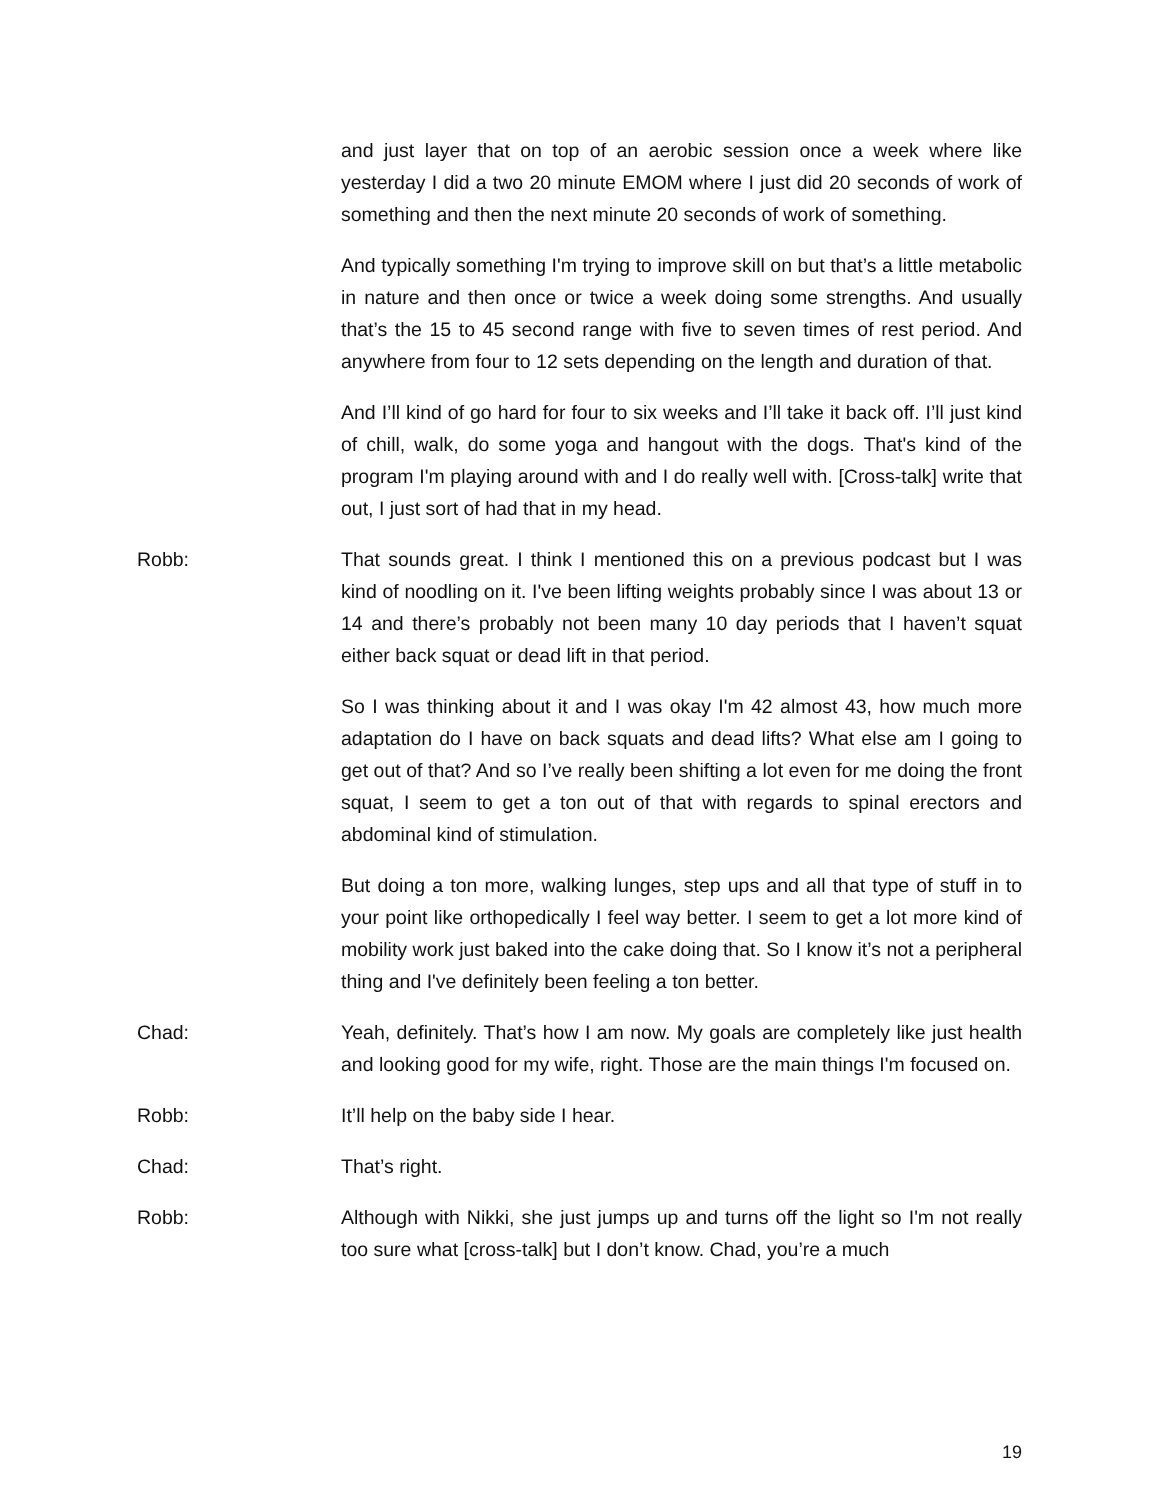and just layer that on top of an aerobic session once a week where like yesterday I did a two 20 minute EMOM where I just did 20 seconds of work of something and then the next minute 20 seconds of work of something.
And typically something I'm trying to improve skill on but that’s a little metabolic in nature and then once or twice a week doing some strengths. And usually that’s the 15 to 45 second range with five to seven times of rest period. And anywhere from four to 12 sets depending on the length and duration of that.
And I’ll kind of go hard for four to six weeks and I’ll take it back off. I’ll just kind of chill, walk, do some yoga and hangout with the dogs. That's kind of the program I'm playing around with and I do really well with. [Cross-talk] write that out, I just sort of had that in my head.
Robb: That sounds great. I think I mentioned this on a previous podcast but I was kind of noodling on it. I've been lifting weights probably since I was about 13 or 14 and there’s probably not been many 10 day periods that I haven’t squat either back squat or dead lift in that period.
So I was thinking about it and I was okay I'm 42 almost 43, how much more adaptation do I have on back squats and dead lifts? What else am I going to get out of that? And so I’ve really been shifting a lot even for me doing the front squat, I seem to get a ton out of that with regards to spinal erectors and abdominal kind of stimulation.
But doing a ton more, walking lunges, step ups and all that type of stuff in to your point like orthopedically I feel way better. I seem to get a lot more kind of mobility work just baked into the cake doing that. So I know it’s not a peripheral thing and I've definitely been feeling a ton better.
Chad: Yeah, definitely. That’s how I am now. My goals are completely like just health and looking good for my wife, right. Those are the main things I'm focused on.
Robb: It’ll help on the baby side I hear.
Chad: That’s right.
Robb: Although with Nikki, she just jumps up and turns off the light so I'm not really too sure what [cross-talk] but I don’t know. Chad, you’re a much
19